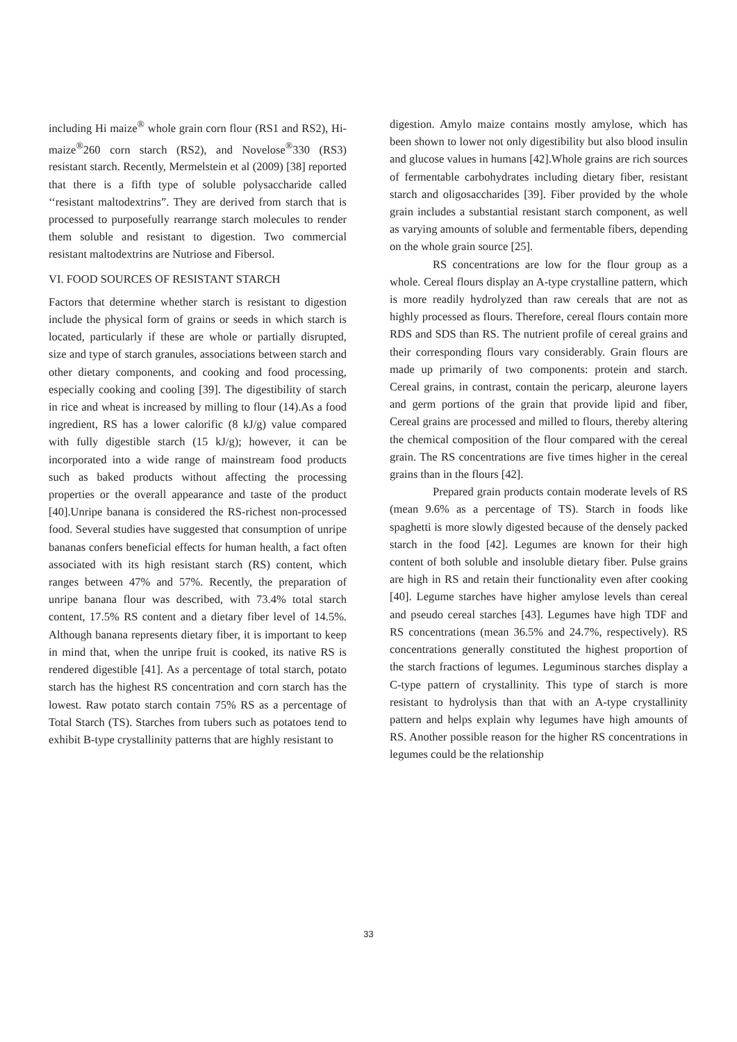including Hi maize<sup>®</sup> whole grain corn flour (RS1 and RS2), Hi-maize<sup>®</sup>260 corn starch (RS2), and Novelose<sup>®</sup>330 (RS3) resistant starch. Recently, Mermelstein et al (2009) [38] reported that there is a fifth type of soluble polysaccharide called ‘‘resistant maltodextrins”. They are derived from starch that is processed to purposefully rearrange starch molecules to render them soluble and resistant to digestion. Two commercial resistant maltodextrins are Nutriose and Fibersol.
VI. FOOD SOURCES OF RESISTANT STARCH
Factors that determine whether starch is resistant to digestion include the physical form of grains or seeds in which starch is located, particularly if these are whole or partially disrupted, size and type of starch granules, associations between starch and other dietary components, and cooking and food processing, especially cooking and cooling [39]. The digestibility of starch in rice and wheat is increased by milling to flour (14).As a food ingredient, RS has a lower calorific (8 kJ/g) value compared with fully digestible starch (15 kJ/g); however, it can be incorporated into a wide range of mainstream food products such as baked products without affecting the processing properties or the overall appearance and taste of the product [40].Unripe banana is considered the RS-richest non-processed food. Several studies have suggested that consumption of unripe bananas confers beneficial effects for human health, a fact often associated with its high resistant starch (RS) content, which ranges between 47% and 57%. Recently, the preparation of unripe banana flour was described, with 73.4% total starch content, 17.5% RS content and a dietary fiber level of 14.5%. Although banana represents dietary fiber, it is important to keep in mind that, when the unripe fruit is cooked, its native RS is rendered digestible [41]. As a percentage of total starch, potato starch has the highest RS concentration and corn starch has the lowest. Raw potato starch contain 75% RS as a percentage of Total Starch (TS). Starches from tubers such as potatoes tend to exhibit B-type crystallinity patterns that are highly resistant to
digestion. Amylo maize contains mostly amylose, which has been shown to lower not only digestibility but also blood insulin and glucose values in humans [42].Whole grains are rich sources of fermentable carbohydrates including dietary fiber, resistant starch and oligosaccharides [39]. Fiber provided by the whole grain includes a substantial resistant starch component, as well as varying amounts of soluble and fermentable fibers, depending on the whole grain source [25].
RS concentrations are low for the flour group as a whole. Cereal flours display an A-type crystalline pattern, which is more readily hydrolyzed than raw cereals that are not as highly processed as flours. Therefore, cereal flours contain more RDS and SDS than RS. The nutrient profile of cereal grains and their corresponding flours vary considerably. Grain flours are made up primarily of two components: protein and starch. Cereal grains, in contrast, contain the pericarp, aleurone layers and germ portions of the grain that provide lipid and fiber, Cereal grains are processed and milled to flours, thereby altering the chemical composition of the flour compared with the cereal grain. The RS concentrations are five times higher in the cereal grains than in the flours [42].
Prepared grain products contain moderate levels of RS (mean 9.6% as a percentage of TS). Starch in foods like spaghetti is more slowly digested because of the densely packed starch in the food [42]. Legumes are known for their high content of both soluble and insoluble dietary fiber. Pulse grains are high in RS and retain their functionality even after cooking [40]. Legume starches have higher amylose levels than cereal and pseudo cereal starches [43]. Legumes have high TDF and RS concentrations (mean 36.5% and 24.7%, respectively). RS concentrations generally constituted the highest proportion of the starch fractions of legumes. Leguminous starches display a C-type pattern of crystallinity. This type of starch is more resistant to hydrolysis than that with an A-type crystallinity pattern and helps explain why legumes have high amounts of RS. Another possible reason for the higher RS concentrations in legumes could be the relationship
33